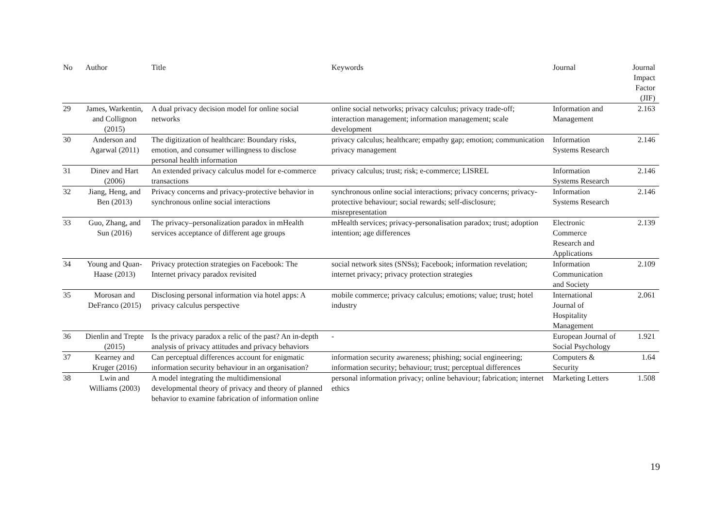| No | Author | Title | Keywords | Journal | Journal Impact Factor (JIF) |
| --- | --- | --- | --- | --- | --- |
| 29 | James, Warkentin, and Collignon (2015) | A dual privacy decision model for online social networks | online social networks; privacy calculus; privacy trade-off; interaction management; information management; scale development | Information and Management | 2.163 |
| 30 | Anderson and Agarwal (2011) | The digitization of healthcare: Boundary risks, emotion, and consumer willingness to disclose personal health information | privacy calculus; healthcare; empathy gap; emotion; communication privacy management | Information Systems Research | 2.146 |
| 31 | Dinev and Hart (2006) | An extended privacy calculus model for e-commerce transactions | privacy calculus; trust; risk; e-commerce; LISREL | Information Systems Research | 2.146 |
| 32 | Jiang, Heng, and Ben (2013) | Privacy concerns and privacy-protective behavior in synchronous online social interactions | synchronous online social interactions; privacy concerns; privacy-protective behaviour; social rewards; self-disclosure; misrepresentation | Information Systems Research | 2.146 |
| 33 | Guo, Zhang, and Sun (2016) | The privacy–personalization paradox in mHealth services acceptance of different age groups | mHealth services; privacy-personalisation paradox; trust; adoption intention; age differences | Electronic Commerce Research and Applications | 2.139 |
| 34 | Young and Quan-Haase (2013) | Privacy protection strategies on Facebook: The Internet privacy paradox revisited | social network sites (SNSs); Facebook; information revelation; internet privacy; privacy protection strategies | Information Communication and Society | 2.109 |
| 35 | Morosan and DeFranco (2015) | Disclosing personal information via hotel apps: A privacy calculus perspective | mobile commerce; privacy calculus; emotions; value; trust; hotel industry | International Journal of Hospitality Management | 2.061 |
| 36 | Dienlin and Trepte (2015) | Is the privacy paradox a relic of the past? An in-depth analysis of privacy attitudes and privacy behaviors | - | European Journal of Social Psychology | 1.921 |
| 37 | Kearney and Kruger (2016) | Can perceptual differences account for enigmatic information security behaviour in an organisation? | information security awareness; phishing; social engineering; information security; behaviour; trust; perceptual differences | Computers & Security | 1.64 |
| 38 | Lwin and Williams (2003) | A model integrating the multidimensional developmental theory of privacy and theory of planned behavior to examine fabrication of information online | personal information privacy; online behaviour; fabrication; internet ethics | Marketing Letters | 1.508 |
19